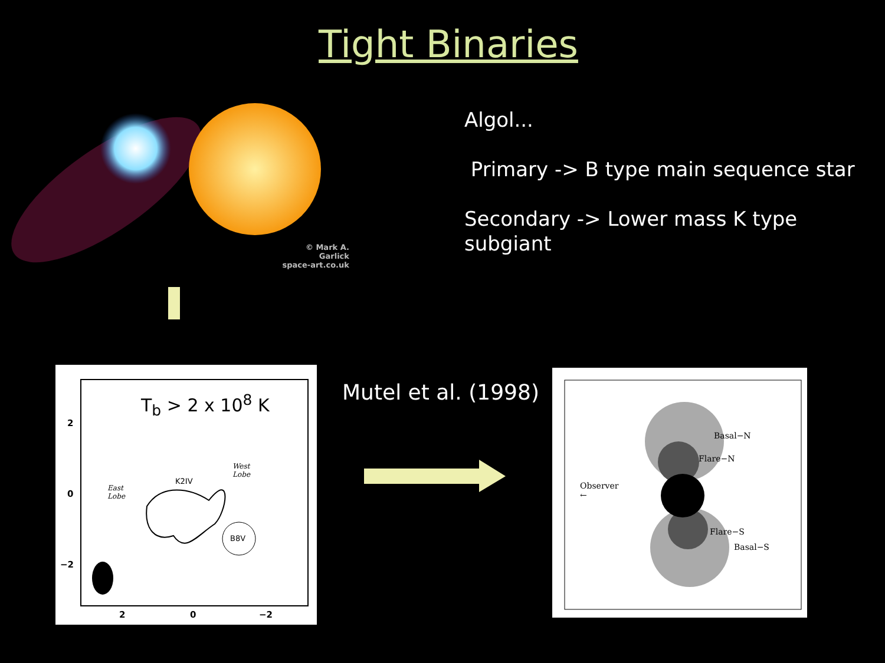Tight Binaries
© Mark A. Garlick
space-art.co.uk
Algol...
Primary -> B type main sequence star
Secondary -> Lower mass K type subgiant
T<sub>b</sub> > 2 x 10<sup>8</sup> K
West
Lobe
East
Lobe
K2IV
B8V
2
0
−2
2 0 −2
Mutel et al. (1998)
Basal−N
Flare−N
Observer
←
Flare−S
Basal−S